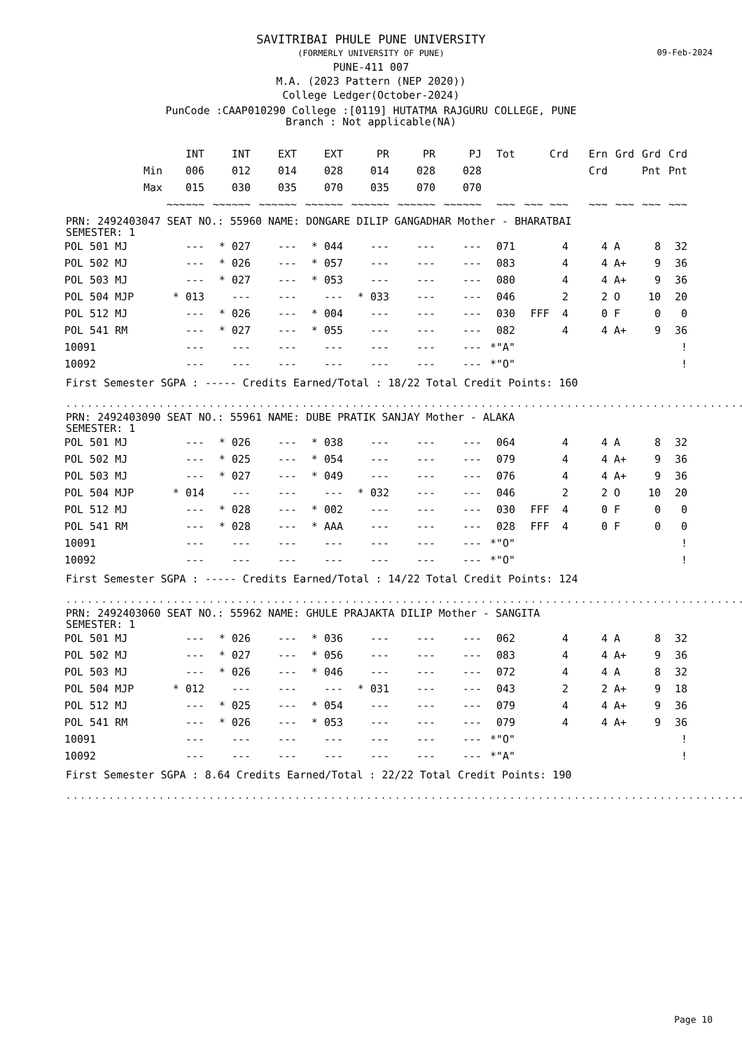09-Feb-2024
SAVITRIBAI PHULE PUNE UNIVERSITY
(FORMERLY UNIVERSITY OF PUNE)
PUNE-411 007
M.A. (2023 Pattern (NEP 2020))
College Ledger(October-2024)
PunCode :CAAP010290 College :[0119] HUTATMA RAJGURU COLLEGE, PUNE
Branch : Not applicable(NA)
| | INT | INT | EXT | EXT | PR | PR | PJ | Tot | Crd | Ern | Grd | Grd | Crd |
| --- | --- | --- | --- | --- | --- | --- | --- | --- | --- | --- | --- | --- | --- |
| Min | 006 | 012 | 014 | 028 | 014 | 028 | 028 | | | Crd | | Pnt | Pnt |
| Max | 015 | 030 | 035 | 070 | 035 | 070 | 070 | | | | | | |
| | ~~~~~~ | ~~~~~~ | ~~~~~~ | ~~~~~~ | ~~~~~~ | ~~~~~~ | ~~~~~~ | ~~~ | ~~~ ~~~ | ~~~ | ~~~ | ~~~ | ~~~ |
PRN: 2492403047 SEAT NO.: 55960 NAME: DONGARE DILIP GANGADHAR Mother - BHARATBAI
SEMESTER: 1
| POL 501 MJ | --- | * 027 | --- | * 044 | --- | --- | --- | 071 | 4 | 4 | A | 8 | 32 |
| POL 502 MJ | --- | * 026 | --- | * 057 | --- | --- | --- | 083 | 4 | 4 | A+ | 9 | 36 |
| POL 503 MJ | --- | * 027 | --- | * 053 | --- | --- | --- | 080 | 4 | 4 | A+ | 9 | 36 |
| POL 504 MJP | * 013 | --- | --- | --- | * 033 | --- | --- | 046 | 2 | 2 | O | 10 | 20 |
| POL 512 MJ | --- | * 026 | --- | * 004 | --- | --- | --- | 030 | FFF 4 | 0 | F | 0 | 0 |
| POL 541 RM | --- | * 027 | --- | * 055 | --- | --- | --- | 082 | 4 | 4 | A+ | 9 | 36 |
| 10091 | --- | --- | --- | --- | --- | --- | --- | *"A" | | | | | ! |
| 10092 | --- | --- | --- | --- | --- | --- | --- | *"O" | | | | | ! |
First Semester SGPA : ----- Credits Earned/Total : 18/22 Total Credit Points: 160
...............................................................................................
PRN: 2492403090 SEAT NO.: 55961 NAME: DUBE PRATIK SANJAY Mother - ALAKA
SEMESTER: 1
| POL 501 MJ | --- | * 026 | --- | * 038 | --- | --- | --- | 064 | 4 | 4 | A | 8 | 32 |
| POL 502 MJ | --- | * 025 | --- | * 054 | --- | --- | --- | 079 | 4 | 4 | A+ | 9 | 36 |
| POL 503 MJ | --- | * 027 | --- | * 049 | --- | --- | --- | 076 | 4 | 4 | A+ | 9 | 36 |
| POL 504 MJP | * 014 | --- | --- | --- | * 032 | --- | --- | 046 | 2 | 2 | O | 10 | 20 |
| POL 512 MJ | --- | * 028 | --- | * 002 | --- | --- | --- | 030 | FFF 4 | 0 | F | 0 | 0 |
| POL 541 RM | --- | * 028 | --- | * AAA | --- | --- | --- | 028 | FFF 4 | 0 | F | 0 | 0 |
| 10091 | --- | --- | --- | --- | --- | --- | --- | *"O" | | | | | ! |
| 10092 | --- | --- | --- | --- | --- | --- | --- | *"O" | | | | | ! |
First Semester SGPA : ----- Credits Earned/Total : 14/22 Total Credit Points: 124
...............................................................................................
PRN: 2492403060 SEAT NO.: 55962 NAME: GHULE PRAJAKTA DILIP Mother - SANGITA
SEMESTER: 1
| POL 501 MJ | --- | * 026 | --- | * 036 | --- | --- | --- | 062 | 4 | 4 | A | 8 | 32 |
| POL 502 MJ | --- | * 027 | --- | * 056 | --- | --- | --- | 083 | 4 | 4 | A+ | 9 | 36 |
| POL 503 MJ | --- | * 026 | --- | * 046 | --- | --- | --- | 072 | 4 | 4 | A | 8 | 32 |
| POL 504 MJP | * 012 | --- | --- | --- | * 031 | --- | --- | 043 | 2 | 2 | A+ | 9 | 18 |
| POL 512 MJ | --- | * 025 | --- | * 054 | --- | --- | --- | 079 | 4 | 4 | A+ | 9 | 36 |
| POL 541 RM | --- | * 026 | --- | * 053 | --- | --- | --- | 079 | 4 | 4 | A+ | 9 | 36 |
| 10091 | --- | --- | --- | --- | --- | --- | --- | *"O" | | | | | ! |
| 10092 | --- | --- | --- | --- | --- | --- | --- | *"A" | | | | | ! |
First Semester SGPA : 8.64 Credits Earned/Total : 22/22 Total Credit Points: 190
...............................................................................................
Page 10